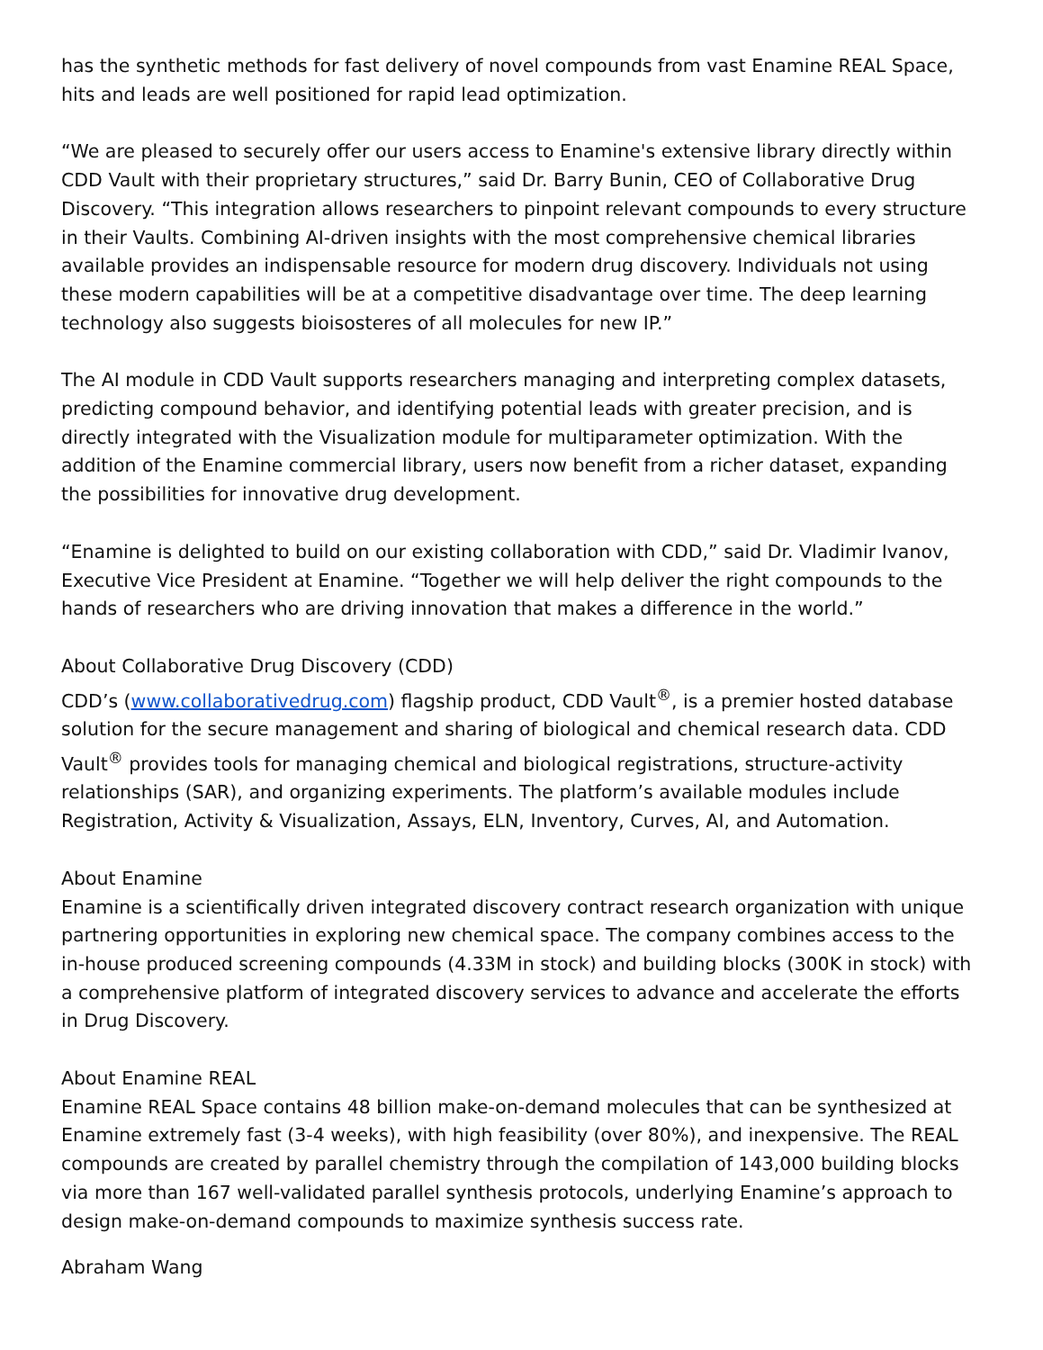has the synthetic methods for fast delivery of novel compounds from vast Enamine REAL Space, hits and leads are well positioned for rapid lead optimization.
“We are pleased to securely offer our users access to Enamine's extensive library directly within CDD Vault with their proprietary structures,” said Dr. Barry Bunin, CEO of Collaborative Drug Discovery. “This integration allows researchers to pinpoint relevant compounds to every structure in their Vaults. Combining AI-driven insights with the most comprehensive chemical libraries available provides an indispensable resource for modern drug discovery. Individuals not using these modern capabilities will be at a competitive disadvantage over time. The deep learning technology also suggests bioisosteres of all molecules for new IP.”
The AI module in CDD Vault supports researchers managing and interpreting complex datasets, predicting compound behavior, and identifying potential leads with greater precision, and is directly integrated with the Visualization module for multiparameter optimization. With the addition of the Enamine commercial library, users now benefit from a richer dataset, expanding the possibilities for innovative drug development.
“Enamine is delighted to build on our existing collaboration with CDD,” said Dr. Vladimir Ivanov, Executive Vice President at Enamine. “Together we will help deliver the right compounds to the hands of researchers who are driving innovation that makes a difference in the world.”
About Collaborative Drug Discovery (CDD)
CDD’s (www.collaborativedrug.com) flagship product, CDD Vault<sup>®</sup>, is a premier hosted database solution for the secure management and sharing of biological and chemical research data. CDD Vault<sup>®</sup> provides tools for managing chemical and biological registrations, structure-activity relationships (SAR), and organizing experiments. The platform’s available modules include Registration, Activity & Visualization, Assays, ELN, Inventory, Curves, AI, and Automation.
About Enamine
Enamine is a scientifically driven integrated discovery contract research organization with unique partnering opportunities in exploring new chemical space. The company combines access to the in-house produced screening compounds (4.33M in stock) and building blocks (300K in stock) with a comprehensive platform of integrated discovery services to advance and accelerate the efforts in Drug Discovery.
About Enamine REAL
Enamine REAL Space contains 48 billion make-on-demand molecules that can be synthesized at Enamine extremely fast (3-4 weeks), with high feasibility (over 80%), and inexpensive. The REAL compounds are created by parallel chemistry through the compilation of 143,000 building blocks via more than 167 well-validated parallel synthesis protocols, underlying Enamine’s approach to design make-on-demand compounds to maximize synthesis success rate.
Abraham Wang